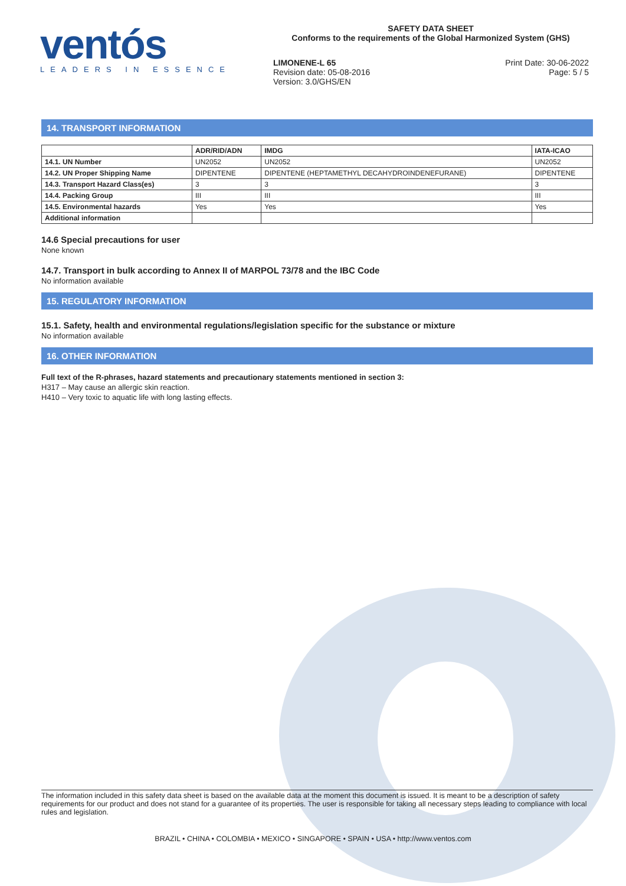ventós
LEADERS IN ESSENCE
SAFETY DATA SHEET
Conforms to the requirements of the Global Harmonized System (GHS)
Print Date: 30-06-2022
Page: 5 / 5
LIMONENE-L 65
Revision date: 05-08-2016
Version: 3.0/GHS/EN
14. TRANSPORT INFORMATION
| | ADR/RID/ADN | IMDG | IATA-ICAO |
| --- | --- | --- | --- |
| 14.1. UN Number | UN2052 | UN2052 | UN2052 |
| 14.2. UN Proper Shipping Name | DIPENTENE | DIPENTENE (HEPTAMETHYL DECAHYDROINDENEFURANE) | DIPENTENE |
| 14.3. Transport Hazard Class(es) | 3 | 3 | 3 |
| 14.4. Packing Group | III | III | III |
| 14.5. Environmental hazards | Yes | Yes | Yes |
| Additional information | | | |
14.6 Special precautions for user
None known
14.7. Transport in bulk according to Annex II of MARPOL 73/78 and the IBC Code
No information available
15. REGULATORY INFORMATION
15.1. Safety, health and environmental regulations/legislation specific for the substance or mixture
No information available
16. OTHER INFORMATION
Full text of the R-phrases, hazard statements and precautionary statements mentioned in section 3:
H317 – May cause an allergic skin reaction.
H410 – Very toxic to aquatic life with long lasting effects.
The information included in this safety data sheet is based on the available data at the moment this document is issued. It is meant to be a description of safety requirements for our product and does not stand for a guarantee of its properties. The user is responsible for taking all necessary steps leading to compliance with local rules and legislation.
BRAZIL • CHINA • COLOMBIA • MEXICO • SINGAPORE • SPAIN • USA • http://www.ventos.com